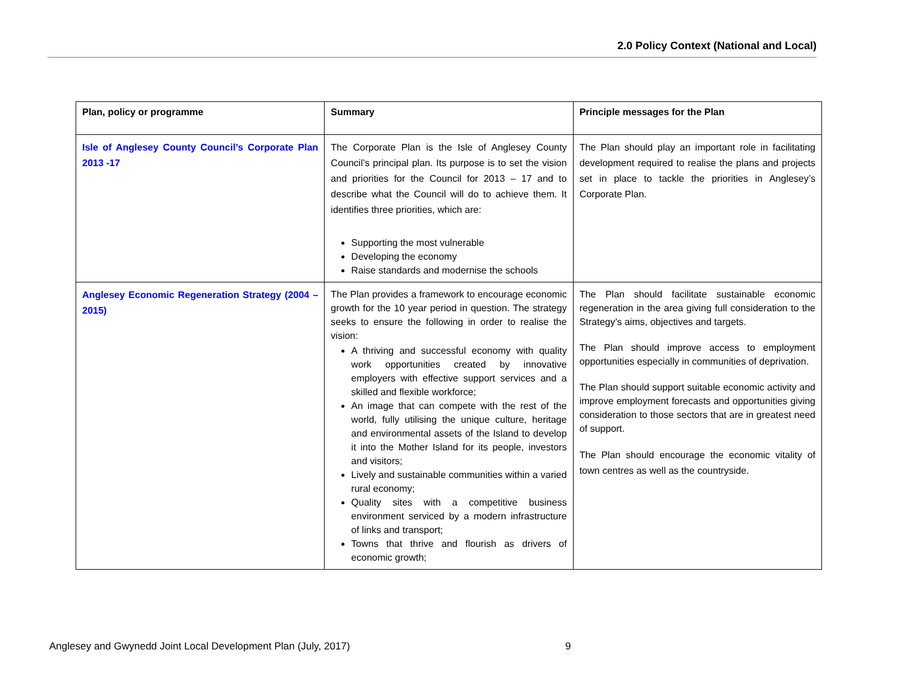2.0 Policy Context (National and Local)
| Plan, policy or programme | Summary | Principle messages for the Plan |
| --- | --- | --- |
| Isle of Anglesey County Council’s Corporate Plan 2013 -17 | The Corporate Plan is the Isle of Anglesey County Council’s principal plan. Its purpose is to set the vision and priorities for the Council for 2013 – 17 and to describe what the Council will do to achieve them. It identifies three priorities, which are: Supporting the most vulnerable Developing the economy Raise standards and modernise the schools | The Plan should play an important role in facilitating development required to realise the plans and projects set in place to tackle the priorities in Anglesey’s Corporate Plan. |
| Anglesey Economic Regeneration Strategy (2004 – 2015) | The Plan provides a framework to encourage economic growth for the 10 year period in question. The strategy seeks to ensure the following in order to realise the vision: A thriving and successful economy with quality work opportunities created by innovative employers with effective support services and a skilled and flexible workforce; An image that can compete with the rest of the world, fully utilising the unique culture, heritage and environmental assets of the Island to develop it into the Mother Island for its people, investors and visitors; Lively and sustainable communities within a varied rural economy; Quality sites with a competitive business environment serviced by a modern infrastructure of links and transport; Towns that thrive and flourish as drivers of economic growth; | The Plan should facilitate sustainable economic regeneration in the area giving full consideration to the Strategy’s aims, objectives and targets. The Plan should improve access to employment opportunities especially in communities of deprivation. The Plan should support suitable economic activity and improve employment forecasts and opportunities giving consideration to those sectors that are in greatest need of support. The Plan should encourage the economic vitality of town centres as well as the countryside. |
Anglesey and Gwynedd Joint Local Development Plan (July, 2017)
9